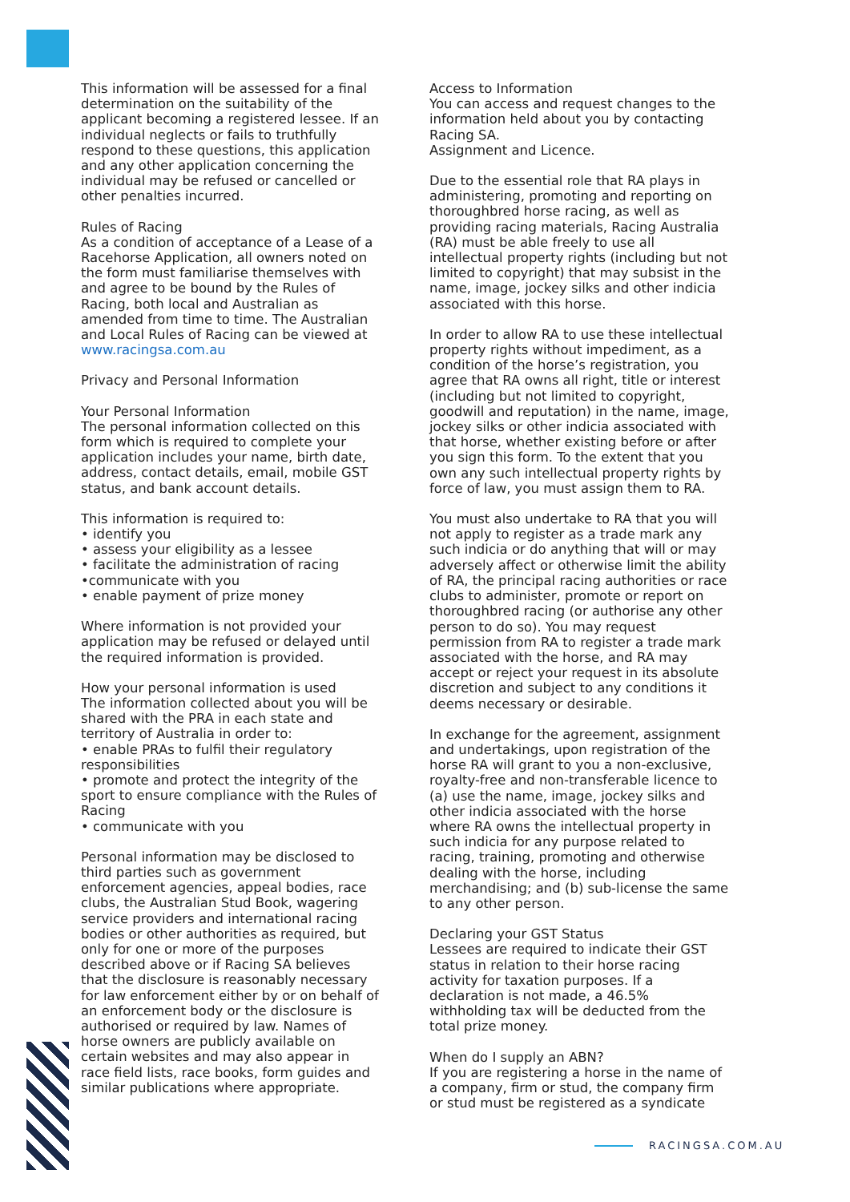This information will be assessed for a final determination on the suitability of the applicant becoming a registered lessee. If an individual neglects or fails to truthfully respond to these questions, this application and any other application concerning the individual may be refused or cancelled or other penalties incurred.
Rules of Racing
As a condition of acceptance of a Lease of a Racehorse Application, all owners noted on the form must familiarise themselves with and agree to be bound by the Rules of Racing, both local and Australian as amended from time to time. The Australian and Local Rules of Racing can be viewed at www.racingsa.com.au
Privacy and Personal Information
Your Personal Information
The personal information collected on this form which is required to complete your application includes your name, birth date, address, contact details, email, mobile GST status, and bank account details.
This information is required to:
• identify you
• assess your eligibility as a lessee
• facilitate the administration of racing
•communicate with you
• enable payment of prize money
Where information is not provided your application may be refused or delayed until the required information is provided.
How your personal information is used
The information collected about you will be shared with the PRA in each state and territory of Australia in order to:
• enable PRAs to fulfil their regulatory responsibilities
• promote and protect the integrity of the sport to ensure compliance with the Rules of Racing
• communicate with you
Personal information may be disclosed to third parties such as government enforcement agencies, appeal bodies, race clubs, the Australian Stud Book, wagering service providers and international racing bodies or other authorities as required, but only for one or more of the purposes described above or if Racing SA believes that the disclosure is reasonably necessary for law enforcement either by or on behalf of an enforcement body or the disclosure is authorised or required by law. Names of horse owners are publicly available on certain websites and may also appear in race field lists, race books, form guides and similar publications where appropriate.
Access to Information
You can access and request changes to the information held about you by contacting Racing SA.
Assignment and Licence.
Due to the essential role that RA plays in administering, promoting and reporting on thoroughbred horse racing, as well as providing racing materials, Racing Australia (RA) must be able freely to use all intellectual property rights (including but not limited to copyright) that may subsist in the name, image, jockey silks and other indicia associated with this horse.
In order to allow RA to use these intellectual property rights without impediment, as a condition of the horse’s registration, you agree that RA owns all right, title or interest (including but not limited to copyright, goodwill and reputation) in the name, image, jockey silks or other indicia associated with that horse, whether existing before or after you sign this form. To the extent that you own any such intellectual property rights by force of law, you must assign them to RA.
You must also undertake to RA that you will not apply to register as a trade mark any such indicia or do anything that will or may adversely affect or otherwise limit the ability of RA, the principal racing authorities or race clubs to administer, promote or report on thoroughbred racing (or authorise any other person to do so). You may request permission from RA to register a trade mark associated with the horse, and RA may accept or reject your request in its absolute discretion and subject to any conditions it deems necessary or desirable.
In exchange for the agreement, assignment and undertakings, upon registration of the horse RA will grant to you a non-exclusive, royalty-free and non-transferable licence to (a) use the name, image, jockey silks and other indicia associated with the horse where RA owns the intellectual property in such indicia for any purpose related to racing, training, promoting and otherwise dealing with the horse, including merchandising; and (b) sub-license the same to any other person.
Declaring your GST Status
Lessees are required to indicate their GST status in relation to their horse racing activity for taxation purposes. If a declaration is not made, a 46.5% withholding tax will be deducted from the total prize money.
When do I supply an ABN?
If you are registering a horse in the name of a company, firm or stud, the company firm or stud must be registered as a syndicate
RACINGSA.COM.AU